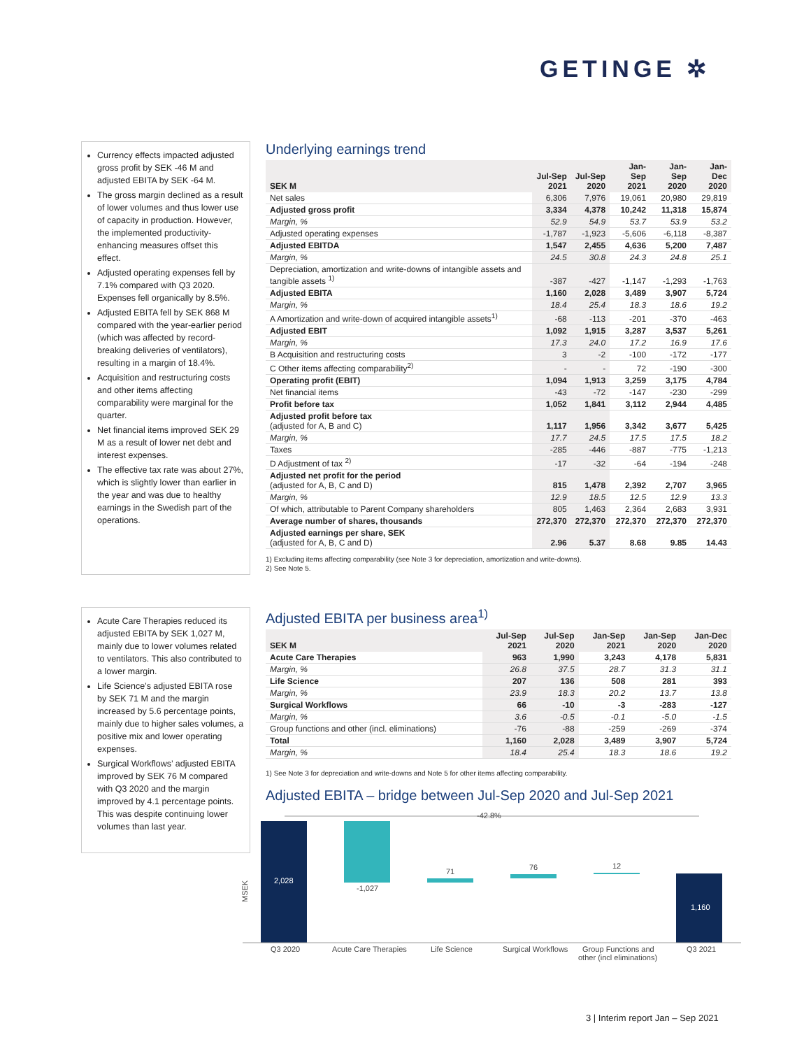GETINGE ✲
Currency effects impacted adjusted gross profit by SEK -46 M and adjusted EBITA by SEK -64 M.
The gross margin declined as a result of lower volumes and thus lower use of capacity in production. However, the implemented productivity-enhancing measures offset this effect.
Adjusted operating expenses fell by 7.1% compared with Q3 2020. Expenses fell organically by 8.5%.
Adjusted EBITA fell by SEK 868 M compared with the year-earlier period (which was affected by record-breaking deliveries of ventilators), resulting in a margin of 18.4%.
Acquisition and restructuring costs and other items affecting comparability were marginal for the quarter.
Net financial items improved SEK 29 M as a result of lower net debt and interest expenses.
The effective tax rate was about 27%, which is slightly lower than earlier in the year and was due to healthy earnings in the Swedish part of the operations.
Underlying earnings trend
| SEK M | Jul-Sep 2021 | Jul-Sep 2020 | Jan-Sep 2021 | Jan-Sep 2020 | Jan-Dec 2020 |
| --- | --- | --- | --- | --- | --- |
| Net sales | 6,306 | 7,976 | 19,061 | 20,980 | 29,819 |
| Adjusted gross profit | 3,334 | 4,378 | 10,242 | 11,318 | 15,874 |
| Margin, % | 52.9 | 54.9 | 53.7 | 53.9 | 53.2 |
| Adjusted operating expenses | -1,787 | -1,923 | -5,606 | -6,118 | -8,387 |
| Adjusted EBITDA | 1,547 | 2,455 | 4,636 | 5,200 | 7,487 |
| Margin, % | 24.5 | 30.8 | 24.3 | 24.8 | 25.1 |
| Depreciation, amortization and write-downs of intangible assets and tangible assets <sup>1)</sup> | -387 | -427 | -1,147 | -1,293 | -1,763 |
| Adjusted EBITA | 1,160 | 2,028 | 3,489 | 3,907 | 5,724 |
| Margin, % | 18.4 | 25.4 | 18.3 | 18.6 | 19.2 |
| A Amortization and write-down of acquired intangible assets<sup>1)</sup> | -68 | -113 | -201 | -370 | -463 |
| Adjusted EBIT | 1,092 | 1,915 | 3,287 | 3,537 | 5,261 |
| Margin, % | 17.3 | 24.0 | 17.2 | 16.9 | 17.6 |
| B Acquisition and restructuring costs | 3 | -2 | -100 | -172 | -177 |
| C Other items affecting comparability<sup>2)</sup> | - | - | 72 | -190 | -300 |
| Operating profit (EBIT) | 1,094 | 1,913 | 3,259 | 3,175 | 4,784 |
| Net financial items | -43 | -72 | -147 | -230 | -299 |
| Profit before tax | 1,052 | 1,841 | 3,112 | 2,944 | 4,485 |
| Adjusted profit before tax (adjusted for A, B and C) | 1,117 | 1,956 | 3,342 | 3,677 | 5,425 |
| Margin, % | 17.7 | 24.5 | 17.5 | 17.5 | 18.2 |
| Taxes | -285 | -446 | -887 | -775 | -1,213 |
| D Adjustment of tax <sup>2)</sup> | -17 | -32 | -64 | -194 | -248 |
| Adjusted net profit for the period (adjusted for A, B, C and D) | 815 | 1,478 | 2,392 | 2,707 | 3,965 |
| Margin, % | 12.9 | 18.5 | 12.5 | 12.9 | 13.3 |
| Of which, attributable to Parent Company shareholders | 805 | 1,463 | 2,364 | 2,683 | 3,931 |
| Average number of shares, thousands | 272,370 | 272,370 | 272,370 | 272,370 | 272,370 |
| Adjusted earnings per share, SEK (adjusted for A, B, C and D) | 2.96 | 5.37 | 8.68 | 9.85 | 14.43 |
1) Excluding items affecting comparability (see Note 3 for depreciation, amortization and write-downs).
2) See Note 5.
Acute Care Therapies reduced its adjusted EBITA by SEK 1,027 M, mainly due to lower volumes related to ventilators. This also contributed to a lower margin.
Life Science’s adjusted EBITA rose by SEK 71 M and the margin increased by 5.6 percentage points, mainly due to higher sales volumes, a positive mix and lower operating expenses.
Surgical Workflows’ adjusted EBITA improved by SEK 76 M compared with Q3 2020 and the margin improved by 4.1 percentage points. This was despite continuing lower volumes than last year.
Adjusted EBITA per business area<sup>1)</sup>
| SEK M | Jul-Sep 2021 | Jul-Sep 2020 | Jan-Sep 2021 | Jan-Sep 2020 | Jan-Dec 2020 |
| --- | --- | --- | --- | --- | --- |
| Acute Care Therapies | 963 | 1,990 | 3,243 | 4,178 | 5,831 |
| Margin, % | 26.8 | 37.5 | 28.7 | 31.3 | 31.1 |
| Life Science | 207 | 136 | 508 | 281 | 393 |
| Margin, % | 23.9 | 18.3 | 20.2 | 13.7 | 13.8 |
| Surgical Workflows | 66 | -10 | -3 | -283 | -127 |
| Margin, % | 3.6 | -0.5 | -0.1 | -5.0 | -1.5 |
| Group functions and other (incl. eliminations) | -76 | -88 | -259 | -269 | -374 |
| Total | 1,160 | 2,028 | 3,489 | 3,907 | 5,724 |
| Margin, % | 18.4 | 25.4 | 18.3 | 18.6 | 19.2 |
1) See Note 3 for depreciation and write-downs and Note 5 for other items affecting comparability.
Adjusted EBITA – bridge between Jul-Sep 2020 and Jul-Sep 2021
MSEK
2,028
-1,027
71
76
12
1,160
-42.8%
Q3 2020
Acute Care Therapies
Life Science
Surgical Workflows
Group Functions and
other (incl eliminations)
Q3 2021
3 | Interim report Jan – Sep 2021